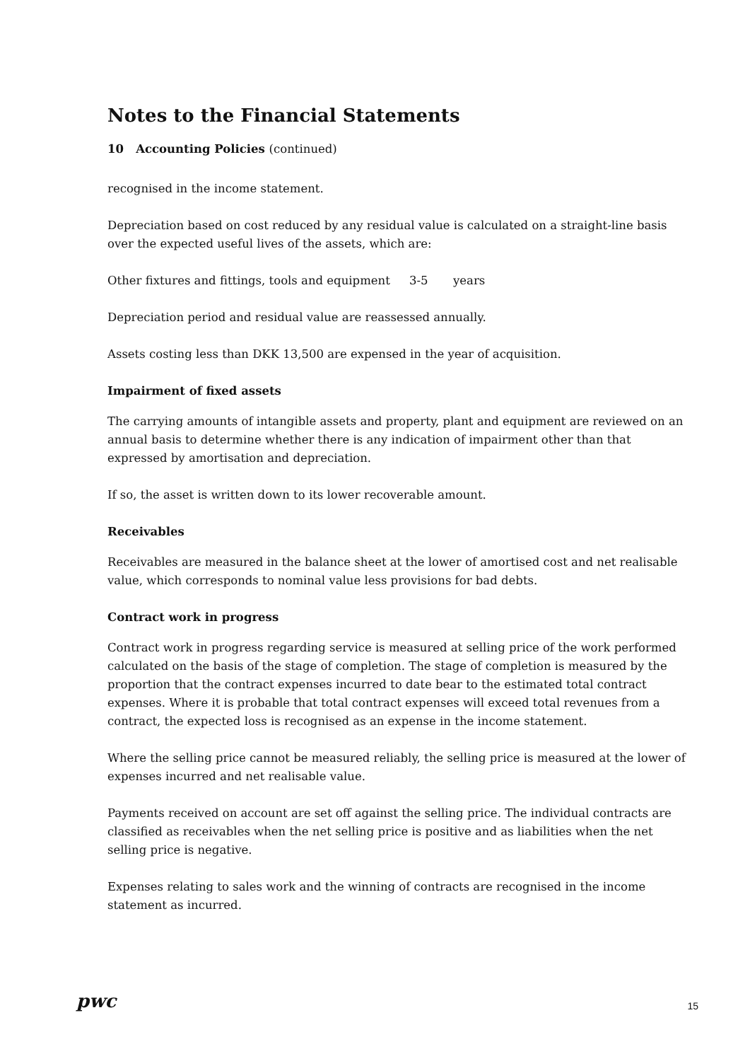Notes to the Financial Statements
10 Accounting Policies (continued)
recognised in the income statement.
Depreciation based on cost reduced by any residual value is calculated on a straight-line basis over the expected useful lives of the assets, which are:
| Other fixtures and fittings, tools and equipment | 3-5 | years |
Depreciation period and residual value are reassessed annually.
Assets costing less than DKK 13,500 are expensed in the year of acquisition.
Impairment of fixed assets
The carrying amounts of intangible assets and property, plant and equipment are reviewed on an annual basis to determine whether there is any indication of impairment other than that expressed by amortisation and depreciation.
If so, the asset is written down to its lower recoverable amount.
Receivables
Receivables are measured in the balance sheet at the lower of amortised cost and net realisable value, which corresponds to nominal value less provisions for bad debts.
Contract work in progress
Contract work in progress regarding service is measured at selling price of the work performed calculated on the basis of the stage of completion. The stage of completion is measured by the proportion that the contract expenses incurred to date bear to the estimated total contract expenses. Where it is probable that total contract expenses will exceed total revenues from a contract, the expected loss is recognised as an expense in the income statement.
Where the selling price cannot be measured reliably, the selling price is measured at the lower of expenses incurred and net realisable value.
Payments received on account are set off against the selling price. The individual contracts are classified as receivables when the net selling price is positive and as liabilities when the net selling price is negative.
Expenses relating to sales work and the winning of contracts are recognised in the income statement as incurred.
pwc
15